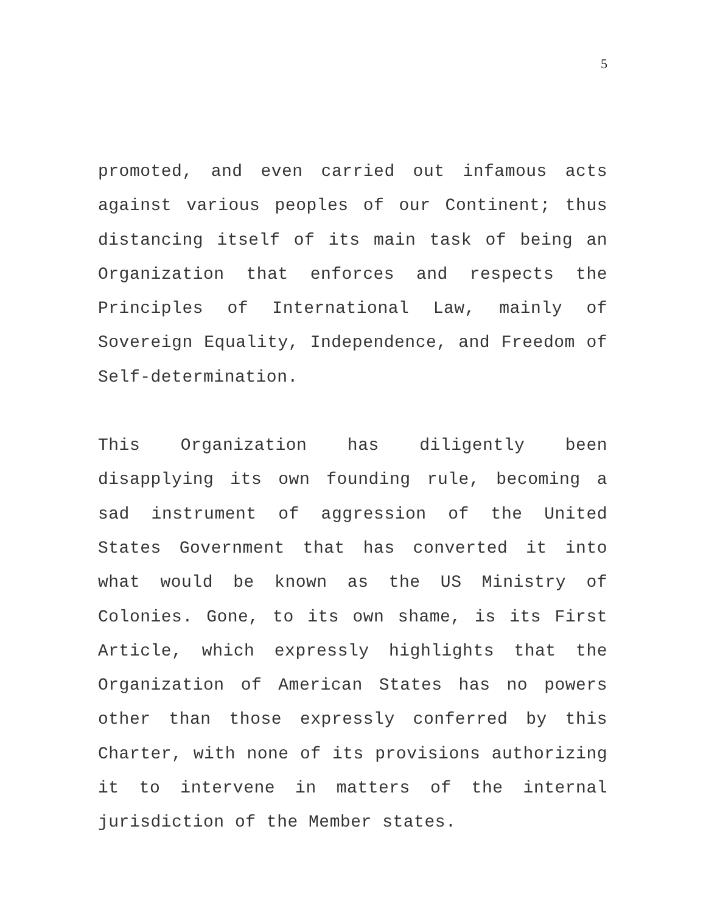5
promoted, and even carried out infamous acts against various peoples of our Continent; thus distancing itself of its main task of being an Organization that enforces and respects the Principles of International Law, mainly of Sovereign Equality, Independence, and Freedom of Self-determination.
This Organization has diligently been disapplying its own founding rule, becoming a sad instrument of aggression of the United States Government that has converted it into what would be known as the US Ministry of Colonies. Gone, to its own shame, is its First Article, which expressly highlights that the Organization of American States has no powers other than those expressly conferred by this Charter, with none of its provisions authorizing it to intervene in matters of the internal jurisdiction of the Member states.